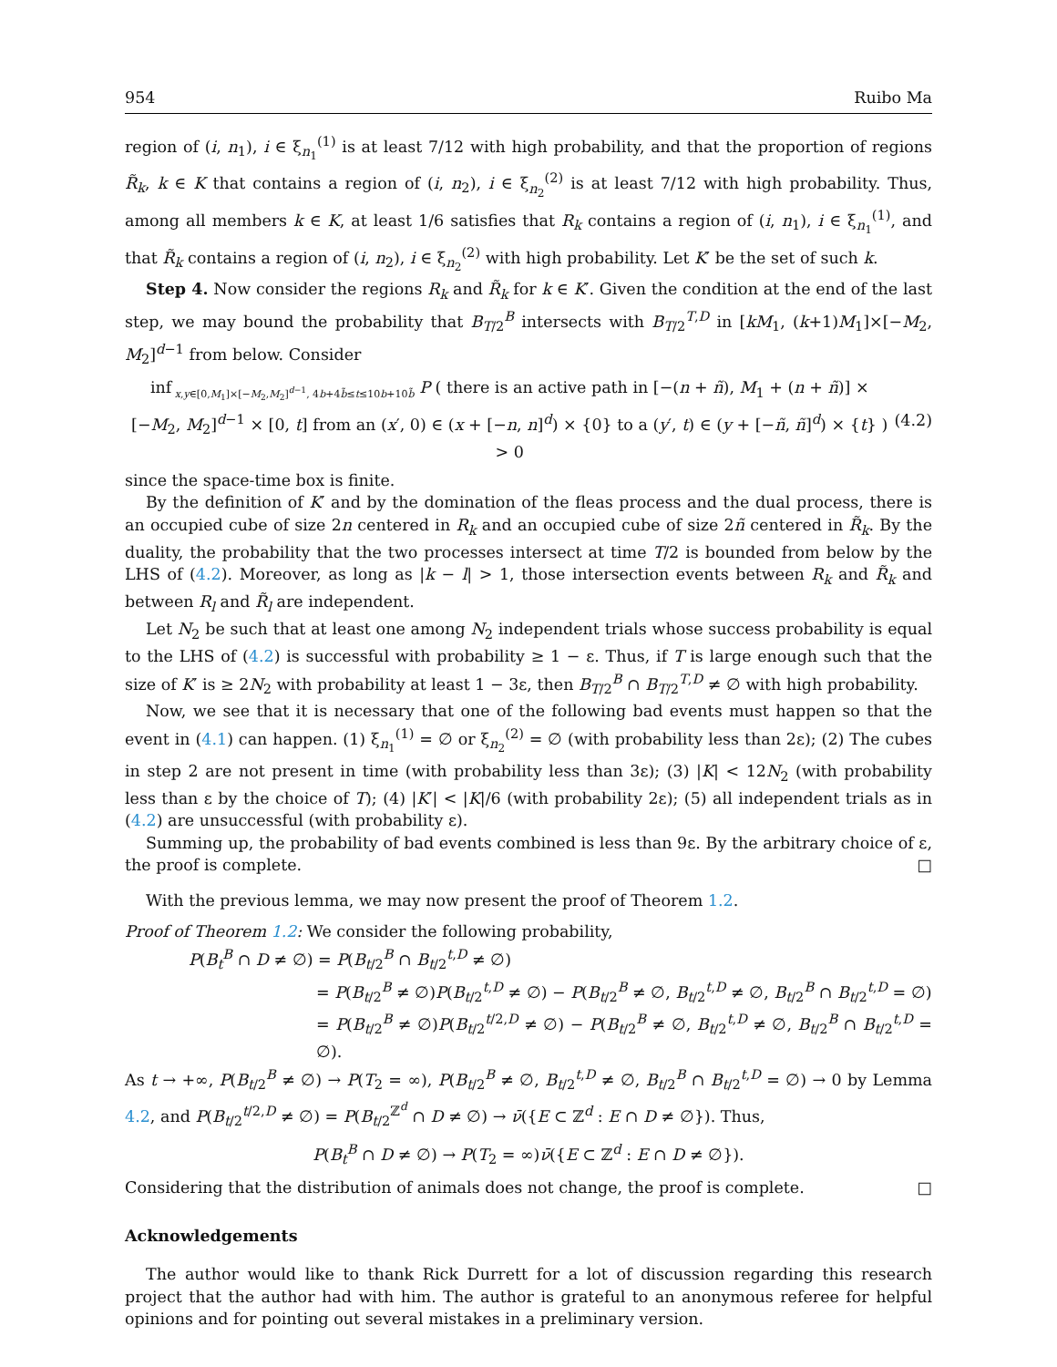954 Ruibo Ma
region of (i, n<sub>1</sub>), i ∈ ξ<sub>n<sub>1</sub></sub><sup>(1)</sup> is at least 7/12 with high probability, and that the proportion of regions R̃<sub>k</sub>, k ∈ K that contains a region of (i, n<sub>2</sub>), i ∈ ξ<sub>n<sub>2</sub></sub><sup>(2)</sup> is at least 7/12 with high probability. Thus, among all members k ∈ K, at least 1/6 satisfies that R<sub>k</sub> contains a region of (i, n<sub>1</sub>), i ∈ ξ<sub>n<sub>1</sub></sub><sup>(1)</sup>, and that R̃<sub>k</sub> contains a region of (i, n<sub>2</sub>), i ∈ ξ<sub>n<sub>2</sub></sub><sup>(2)</sup> with high probability. Let K′ be the set of such k.
Step 4. Now consider the regions R<sub>k</sub> and R̃<sub>k</sub> for k ∈ K′. Given the condition at the end of the last step, we may bound the probability that B<sub>T/2</sub><sup>B</sup> intersects with B<sub>T/2</sub><sup>T,D</sup> in [kM<sub>1</sub>, (k+1)M<sub>1</sub>]×[−M<sub>2</sub>, M<sub>2</sub>]<sup>d−1</sup> from below. Consider
inf<sub>x,y∈[0,M<sub>1</sub>]×[−M<sub>2</sub>,M<sub>2</sub>]<sup>d−1</sup>, 4b+4b̃≤t≤10b+10b̃</sub> P ( there is an active path in [−(n + ñ), M<sub>1</sub> + (n + ñ)] × [−M<sub>2</sub>, M<sub>2</sub>]<sup>d−1</sup> × [0, t] from an (x′, 0) ∈ (x + [−n, n]<sup>d</sup>) × {0} to a (y′, t) ∈ (y + [−ñ, ñ]<sup>d</sup>) × {t} ) > 0 (4.2)
since the space-time box is finite.
By the definition of K′ and by the domination of the fleas process and the dual process, there is an occupied cube of size 2n centered in R<sub>k</sub> and an occupied cube of size 2ñ centered in R̃<sub>k</sub>. By the duality, the probability that the two processes intersect at time T/2 is bounded from below by the LHS of (4.2). Moreover, as long as |k − l| > 1, those intersection events between R<sub>k</sub> and R̃<sub>k</sub> and between R<sub>l</sub> and R̃<sub>l</sub> are independent.
Let N<sub>2</sub> be such that at least one among N<sub>2</sub> independent trials whose success probability is equal to the LHS of (4.2) is successful with probability ≥ 1 − ε. Thus, if T is large enough such that the size of K′ is ≥ 2N<sub>2</sub> with probability at least 1 − 3ε, then B<sub>T/2</sub><sup>B</sup> ∩ B<sub>T/2</sub><sup>T,D</sup> ≠ ∅ with high probability.
Now, we see that it is necessary that one of the following bad events must happen so that the event in (4.1) can happen. (1) ξ<sub>n<sub>1</sub></sub><sup>(1)</sup> = ∅ or ξ<sub>n<sub>2</sub></sub><sup>(2)</sup> = ∅ (with probability less than 2ε); (2) The cubes in step 2 are not present in time (with probability less than 3ε); (3) |K| < 12N<sub>2</sub> (with probability less than ε by the choice of T); (4) |K′| < |K|/6 (with probability 2ε); (5) all independent trials as in (4.2) are unsuccessful (with probability ε).
Summing up, the probability of bad events combined is less than 9ε. By the arbitrary choice of ε, the proof is complete. □
With the previous lemma, we may now present the proof of Theorem 1.2.
Proof of Theorem 1.2: We consider the following probability,
P(B<sub>t</sub><sup>B</sup> ∩ D ≠ ∅) = P(B<sub>t/2</sub><sup>B</sup> ∩ B<sub>t/2</sub><sup>t,D</sup> ≠ ∅)
= P(B<sub>t/2</sub><sup>B</sup> ≠ ∅)P(B<sub>t/2</sub><sup>t,D</sup> ≠ ∅) − P(B<sub>t/2</sub><sup>B</sup> ≠ ∅, B<sub>t/2</sub><sup>t,D</sup> ≠ ∅, B<sub>t/2</sub><sup>B</sup> ∩ B<sub>t/2</sub><sup>t,D</sup> = ∅)
= P(B<sub>t/2</sub><sup>B</sup> ≠ ∅)P(B<sub>t/2</sub><sup>t/2,D</sup> ≠ ∅) − P(B<sub>t/2</sub><sup>B</sup> ≠ ∅, B<sub>t/2</sub><sup>t,D</sup> ≠ ∅, B<sub>t/2</sub><sup>B</sup> ∩ B<sub>t/2</sub><sup>t,D</sup> = ∅).
As t → +∞, P(B<sub>t/2</sub><sup>B</sup> ≠ ∅) → P(T<sub>2</sub> = ∞), P(B<sub>t/2</sub><sup>B</sup> ≠ ∅, B<sub>t/2</sub><sup>t,D</sup> ≠ ∅, B<sub>t/2</sub><sup>B</sup> ∩ B<sub>t/2</sub><sup>t,D</sup> = ∅) → 0 by Lemma 4.2, and P(B<sub>t/2</sub><sup>t/2,D</sup> ≠ ∅) = P(B<sub>t/2</sub><sup>ℤ<sup>d</sup></sup> ∩ D ≠ ∅) → ν̄({E ⊂ ℤ<sup>d</sup> : E ∩ D ≠ ∅}). Thus,
P(B<sub>t</sub><sup>B</sup> ∩ D ≠ ∅) → P(T<sub>2</sub> = ∞)ν̄({E ⊂ ℤ<sup>d</sup> : E ∩ D ≠ ∅}).
Considering that the distribution of animals does not change, the proof is complete. □
Acknowledgements
The author would like to thank Rick Durrett for a lot of discussion regarding this research project that the author had with him. The author is grateful to an anonymous referee for helpful opinions and for pointing out several mistakes in a preliminary version.